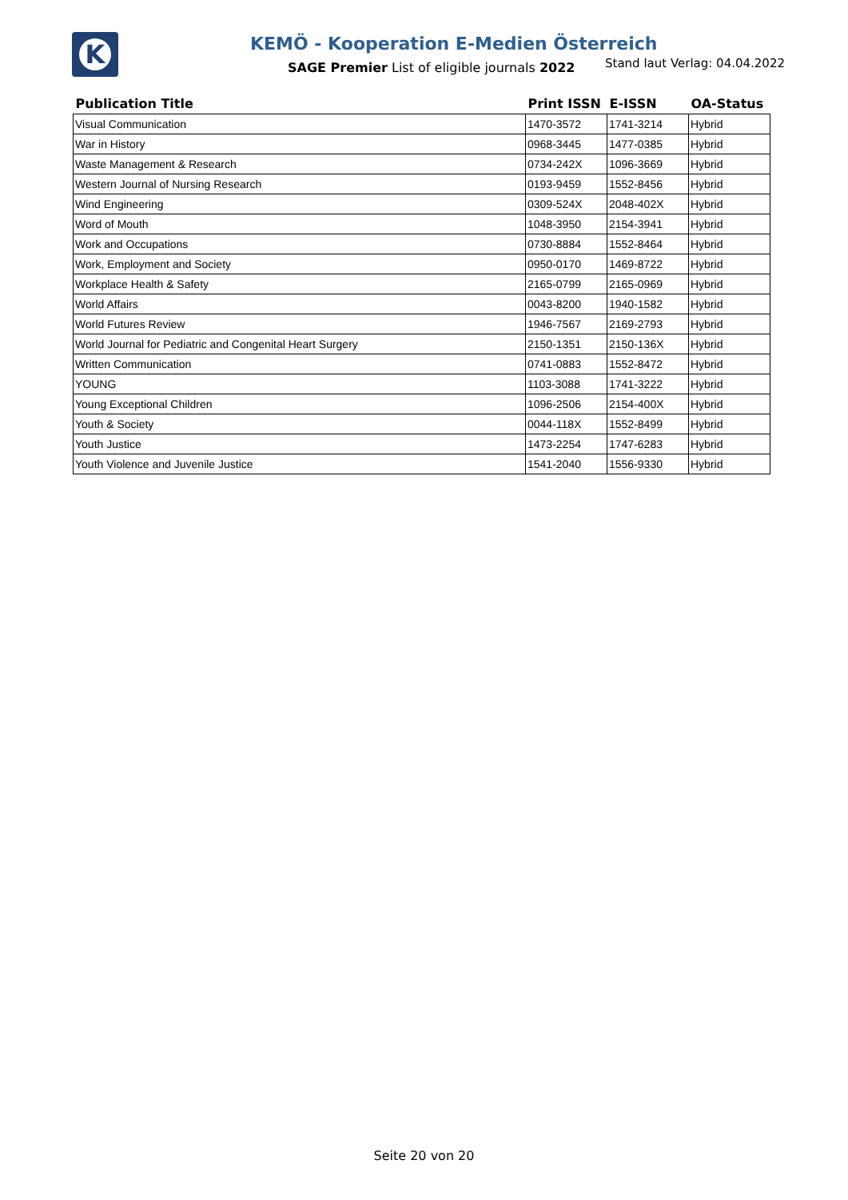K
KEMÖ - Kooperation E-Medien Österreich
SAGE Premier List of eligible journals 2022
Stand laut Verlag: 04.04.2022
| Publication Title | Print ISSN | E-ISSN | OA-Status |
| --- | --- | --- | --- |
| Visual Communication | 1470-3572 | 1741-3214 | Hybrid |
| War in History | 0968-3445 | 1477-0385 | Hybrid |
| Waste Management & Research | 0734-242X | 1096-3669 | Hybrid |
| Western Journal of Nursing Research | 0193-9459 | 1552-8456 | Hybrid |
| Wind Engineering | 0309-524X | 2048-402X | Hybrid |
| Word of Mouth | 1048-3950 | 2154-3941 | Hybrid |
| Work and Occupations | 0730-8884 | 1552-8464 | Hybrid |
| Work, Employment and Society | 0950-0170 | 1469-8722 | Hybrid |
| Workplace Health & Safety | 2165-0799 | 2165-0969 | Hybrid |
| World Affairs | 0043-8200 | 1940-1582 | Hybrid |
| World Futures Review | 1946-7567 | 2169-2793 | Hybrid |
| World Journal for Pediatric and Congenital Heart Surgery | 2150-1351 | 2150-136X | Hybrid |
| Written Communication | 0741-0883 | 1552-8472 | Hybrid |
| YOUNG | 1103-3088 | 1741-3222 | Hybrid |
| Young Exceptional Children | 1096-2506 | 2154-400X | Hybrid |
| Youth & Society | 0044-118X | 1552-8499 | Hybrid |
| Youth Justice | 1473-2254 | 1747-6283 | Hybrid |
| Youth Violence and Juvenile Justice | 1541-2040 | 1556-9330 | Hybrid |
Seite 20 von 20